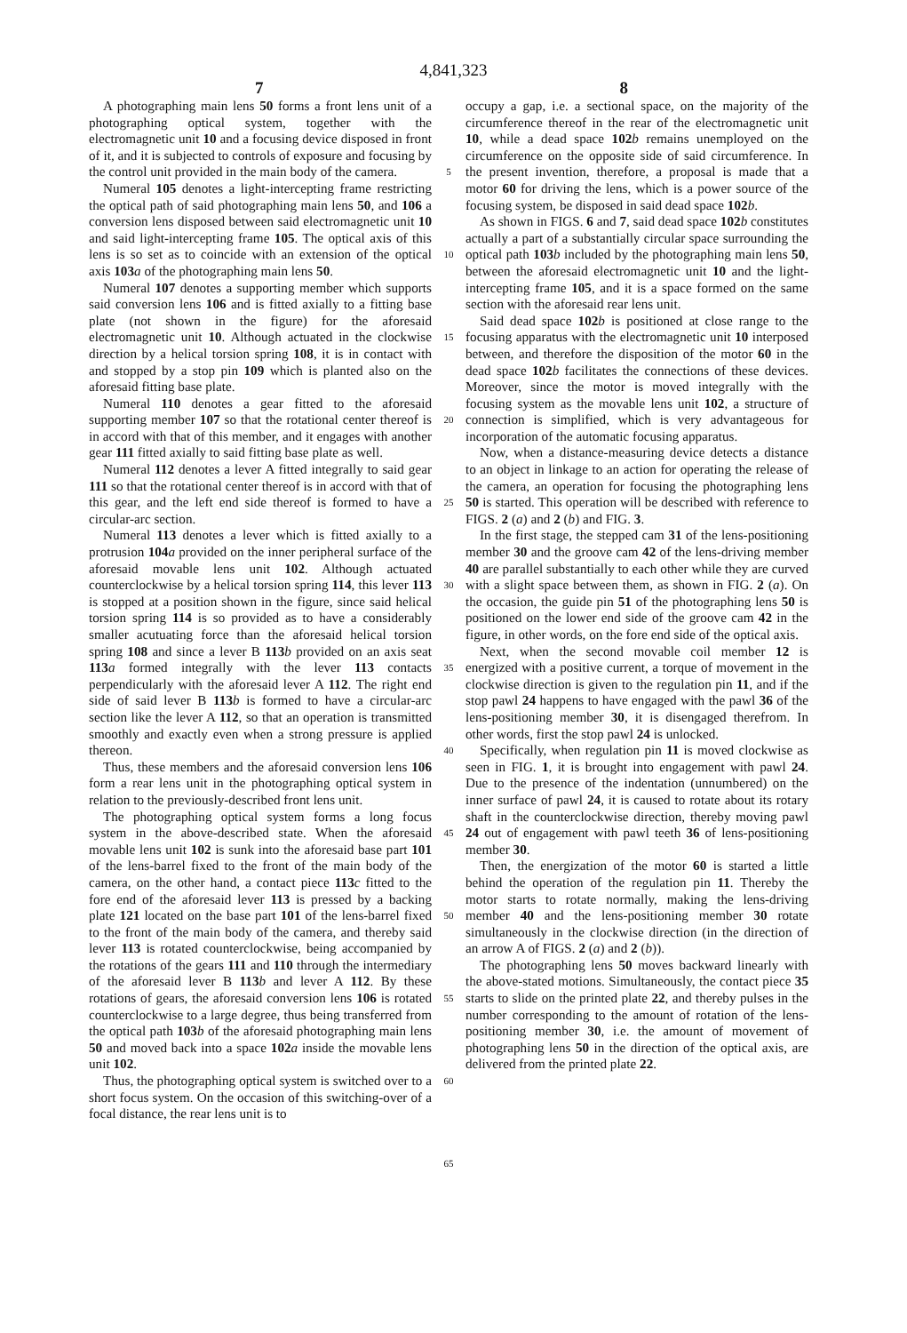4,841,323
7 8
A photographing main lens 50 forms a front lens unit of a photographing optical system, together with the electromagnetic unit 10 and a focusing device disposed in front of it, and it is subjected to controls of exposure and focusing by the control unit provided in the main body of the camera.
Numeral 105 denotes a light-intercepting frame restricting the optical path of said photographing main lens 50, and 106 a conversion lens disposed between said electromagnetic unit 10 and said light-intercepting frame 105. The optical axis of this lens is so set as to coincide with an extension of the optical axis 103 a of the photographing main lens 50.
Numeral 107 denotes a supporting member which supports said conversion lens 106 and is fitted axially to a fitting base plate (not shown in the figure) for the aforesaid electromagnetic unit 10. Although actuated in the clockwise direction by a helical torsion spring 108, it is in contact with and stopped by a stop pin 109 which is planted also on the aforesaid fitting base plate.
Numeral 110 denotes a gear fitted to the aforesaid supporting member 107 so that the rotational center thereof is in accord with that of this member, and it engages with another gear 111 fitted axially to said fitting base plate as well.
Numeral 112 denotes a lever A fitted integrally to said gear 111 so that the rotational center thereof is in accord with that of this gear, and the left end side thereof is formed to have a circular-arc section.
Numeral 113 denotes a lever which is fitted axially to a protrusion 104 a provided on the inner peripheral surface of the aforesaid movable lens unit 102. Although actuated counterclockwise by a helical torsion spring 114, this lever 113 is stopped at a position shown in the figure, since said helical torsion spring 114 is so provided as to have a considerably smaller acutuating force than the aforesaid helical torsion spring 108 and since a lever B 113 b provided on an axis seat 113 a formed integrally with the lever 113 contacts perpendicularly with the aforesaid lever A 112. The right end side of said lever B 113 b is formed to have a circular-arc section like the lever A 112, so that an operation is transmitted smoothly and exactly even when a strong pressure is applied thereon.
Thus, these members and the aforesaid conversion lens 106 form a rear lens unit in the photographing optical system in relation to the previously-described front lens unit.
The photographing optical system forms a long focus system in the above-described state. When the aforesaid movable lens unit 102 is sunk into the aforesaid base part 101 of the lens-barrel fixed to the front of the main body of the camera, on the other hand, a contact piece 113 c fitted to the fore end of the aforesaid lever 113 is pressed by a backing plate 121 located on the base part 101 of the lens-barrel fixed to the front of the main body of the camera, and thereby said lever 113 is rotated counterclockwise, being accompanied by the rotations of the gears 111 and 110 through the intermediary of the aforesaid lever B 113 b and lever A 112. By these rotations of gears, the aforesaid conversion lens 106 is rotated counterclockwise to a large degree, thus being transferred from the optical path 103 b of the aforesaid photographing main lens 50 and moved back into a space 102 a inside the movable lens unit 102.
Thus, the photographing optical system is switched over to a short focus system. On the occasion of this switching-over of a focal distance, the rear lens unit is to
5
10
15
20
25
30
35
40
45
50
55
60
65
occupy a gap, i.e. a sectional space, on the majority of the circumference thereof in the rear of the electromagnetic unit 10, while a dead space 102 b remains unemployed on the circumference on the opposite side of said circumference. In the present invention, therefore, a proposal is made that a motor 60 for driving the lens, which is a power source of the focusing system, be disposed in said dead space 102 b.
As shown in FIGS. 6 and 7, said dead space 102 b constitutes actually a part of a substantially circular space surrounding the optical path 103 b included by the photographing main lens 50, between the aforesaid electromagnetic unit 10 and the light-intercepting frame 105, and it is a space formed on the same section with the aforesaid rear lens unit.
Said dead space 102 b is positioned at close range to the focusing apparatus with the electromagnetic unit 10 interposed between, and therefore the disposition of the motor 60 in the dead space 102 b facilitates the connections of these devices. Moreover, since the motor is moved integrally with the focusing system as the movable lens unit 102, a structure of connection is simplified, which is very advantageous for incorporation of the automatic focusing apparatus.
Now, when a distance-measuring device detects a distance to an object in linkage to an action for operating the release of the camera, an operation for focusing the photographing lens 50 is started. This operation will be described with reference to FIGS. 2 (a) and 2 (b) and FIG. 3.
In the first stage, the stepped cam 31 of the lens-positioning member 30 and the groove cam 42 of the lens-driving member 40 are parallel substantially to each other while they are curved with a slight space between them, as shown in FIG. 2 (a). On the occasion, the guide pin 51 of the photographing lens 50 is positioned on the lower end side of the groove cam 42 in the figure, in other words, on the fore end side of the optical axis.
Next, when the second movable coil member 12 is energized with a positive current, a torque of movement in the clockwise direction is given to the regulation pin 11, and if the stop pawl 24 happens to have engaged with the pawl 36 of the lens-positioning member 30, it is disengaged therefrom. In other words, first the stop pawl 24 is unlocked.
Specifically, when regulation pin 11 is moved clockwise as seen in FIG. 1, it is brought into engagement with pawl 24. Due to the presence of the indentation (unnumbered) on the inner surface of pawl 24, it is caused to rotate about its rotary shaft in the counterclockwise direction, thereby moving pawl 24 out of engagement with pawl teeth 36 of lens-positioning member 30.
Then, the energization of the motor 60 is started a little behind the operation of the regulation pin 11. Thereby the motor starts to rotate normally, making the lens-driving member 40 and the lens-positioning member 30 rotate simultaneously in the clockwise direction (in the direction of an arrow A of FIGS. 2 (a) and 2 (b)).
The photographing lens 50 moves backward linearly with the above-stated motions. Simultaneously, the contact piece 35 starts to slide on the printed plate 22, and thereby pulses in the number corresponding to the amount of rotation of the lens-positioning member 30, i.e. the amount of movement of photographing lens 50 in the direction of the optical axis, are delivered from the printed plate 22.